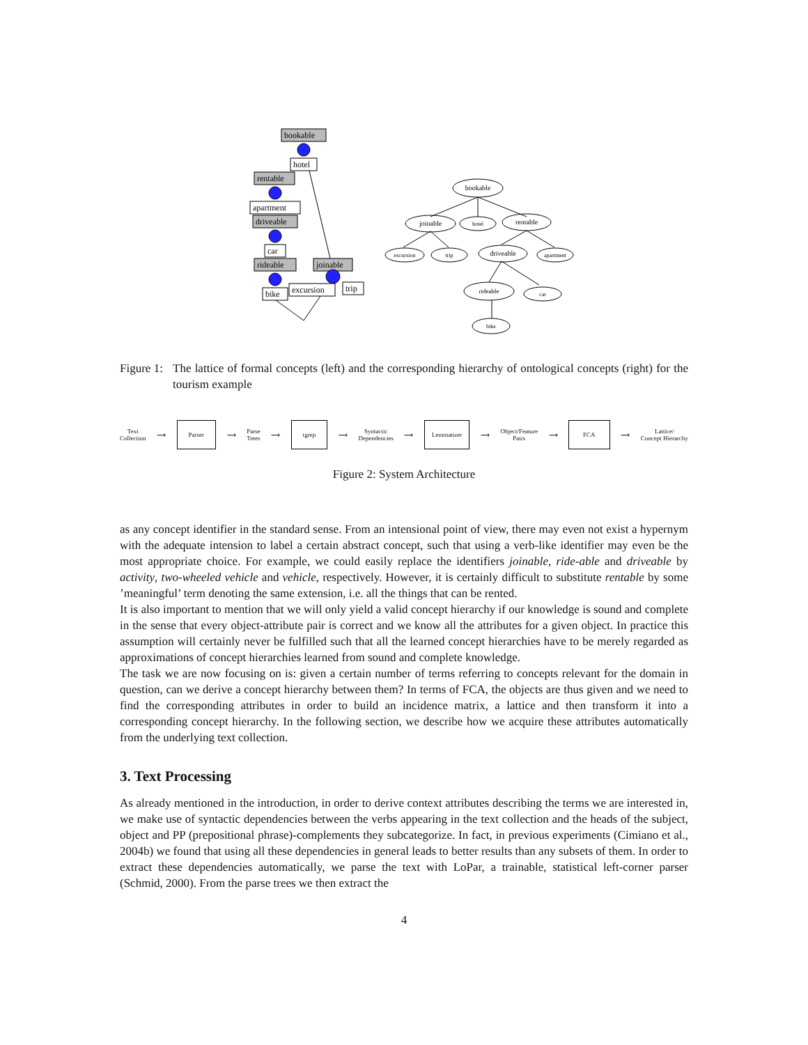bookable
hotel
rentable
apartment
driveable
car
rideable
joinable
bike
excursion
trip
bookable
joinable
hotel
rentable
excursion
trip
driveable
apartment
rideable
car
bike
Figure 1: The lattice of formal concepts (left) and the corresponding hierarchy of ontological concepts (right) for the tourism example
Text
Collection ⟶ Parser ⟶ Parse
Trees ⟶ tgrep ⟶ Syntactic
Dependencies ⟶ Lemmatizer ⟶ Object/Feature
Pairs ⟶ FCA ⟶ Lattice/
Concept Hierarchy
Figure 2: System Architecture
as any concept identifier in the standard sense. From an intensional point of view, there may even not exist a hypernym with the adequate intension to label a certain abstract concept, such that using a verb-like identifier may even be the most appropriate choice. For example, we could easily replace the identifiers joinable, ride-able and driveable by activity, two-wheeled vehicle and vehicle, respectively. However, it is certainly difficult to substitute rentable by some ’meaningful’ term denoting the same extension, i.e. all the things that can be rented.
It is also important to mention that we will only yield a valid concept hierarchy if our knowledge is sound and complete in the sense that every object-attribute pair is correct and we know all the attributes for a given object. In practice this assumption will certainly never be fulfilled such that all the learned concept hierarchies have to be merely regarded as approximations of concept hierarchies learned from sound and complete knowledge.
The task we are now focusing on is: given a certain number of terms referring to concepts relevant for the domain in question, can we derive a concept hierarchy between them? In terms of FCA, the objects are thus given and we need to find the corresponding attributes in order to build an incidence matrix, a lattice and then transform it into a corresponding concept hierarchy. In the following section, we describe how we acquire these attributes automatically from the underlying text collection.
3. Text Processing
As already mentioned in the introduction, in order to derive context attributes describing the terms we are interested in, we make use of syntactic dependencies between the verbs appearing in the text collection and the heads of the subject, object and PP (prepositional phrase)-complements they subcategorize. In fact, in previous experiments (Cimiano et al., 2004b) we found that using all these dependencies in general leads to better results than any subsets of them. In order to extract these dependencies automatically, we parse the text with LoPar, a trainable, statistical left-corner parser (Schmid, 2000). From the parse trees we then extract the
4